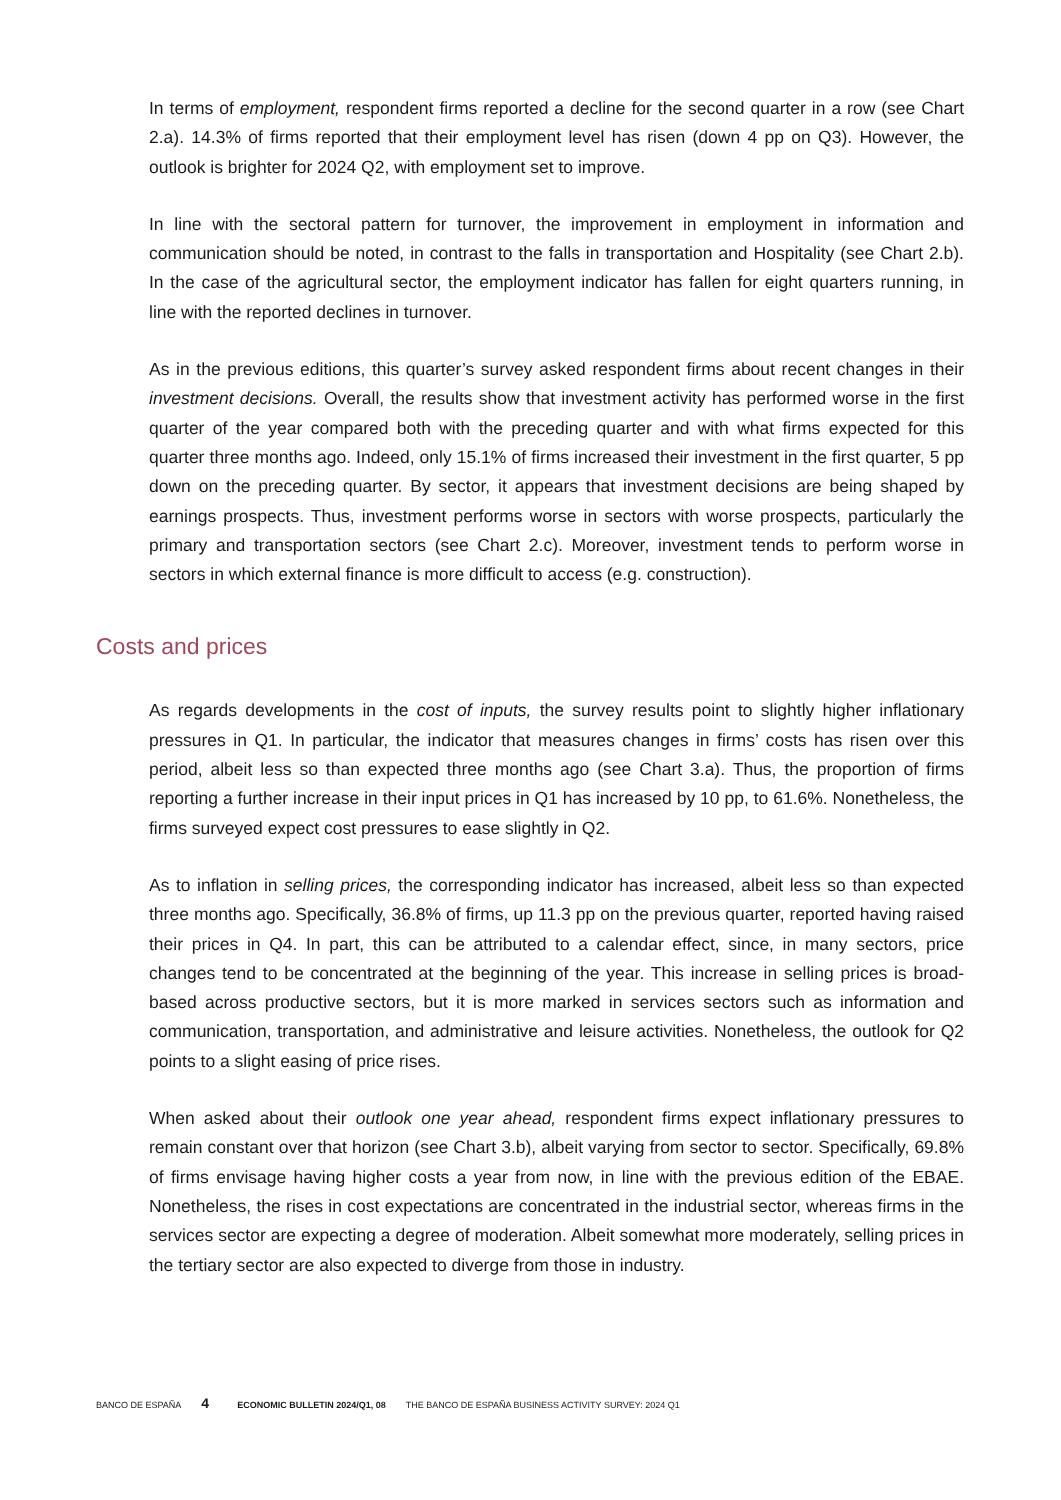In terms of employment, respondent firms reported a decline for the second quarter in a row (see Chart 2.a). 14.3% of firms reported that their employment level has risen (down 4 pp on Q3). However, the outlook is brighter for 2024 Q2, with employment set to improve.
In line with the sectoral pattern for turnover, the improvement in employment in information and communication should be noted, in contrast to the falls in transportation and Hospitality (see Chart 2.b). In the case of the agricultural sector, the employment indicator has fallen for eight quarters running, in line with the reported declines in turnover.
As in the previous editions, this quarter’s survey asked respondent firms about recent changes in their investment decisions. Overall, the results show that investment activity has performed worse in the first quarter of the year compared both with the preceding quarter and with what firms expected for this quarter three months ago. Indeed, only 15.1% of firms increased their investment in the first quarter, 5 pp down on the preceding quarter. By sector, it appears that investment decisions are being shaped by earnings prospects. Thus, investment performs worse in sectors with worse prospects, particularly the primary and transportation sectors (see Chart 2.c). Moreover, investment tends to perform worse in sectors in which external finance is more difficult to access (e.g. construction).
Costs and prices
As regards developments in the cost of inputs, the survey results point to slightly higher inflationary pressures in Q1. In particular, the indicator that measures changes in firms’ costs has risen over this period, albeit less so than expected three months ago (see Chart 3.a). Thus, the proportion of firms reporting a further increase in their input prices in Q1 has increased by 10 pp, to 61.6%. Nonetheless, the firms surveyed expect cost pressures to ease slightly in Q2.
As to inflation in selling prices, the corresponding indicator has increased, albeit less so than expected three months ago. Specifically, 36.8% of firms, up 11.3 pp on the previous quarter, reported having raised their prices in Q4. In part, this can be attributed to a calendar effect, since, in many sectors, price changes tend to be concentrated at the beginning of the year. This increase in selling prices is broad-based across productive sectors, but it is more marked in services sectors such as information and communication, transportation, and administrative and leisure activities. Nonetheless, the outlook for Q2 points to a slight easing of price rises.
When asked about their outlook one year ahead, respondent firms expect inflationary pressures to remain constant over that horizon (see Chart 3.b), albeit varying from sector to sector. Specifically, 69.8% of firms envisage having higher costs a year from now, in line with the previous edition of the EBAE. Nonetheless, the rises in cost expectations are concentrated in the industrial sector, whereas firms in the services sector are expecting a degree of moderation. Albeit somewhat more moderately, selling prices in the tertiary sector are also expected to diverge from those in industry.
BANCO DE ESPAÑA 4 ECONOMIC BULLETIN 2024/Q1, 08 THE BANCO DE ESPAÑA BUSINESS ACTIVITY SURVEY: 2024 Q1